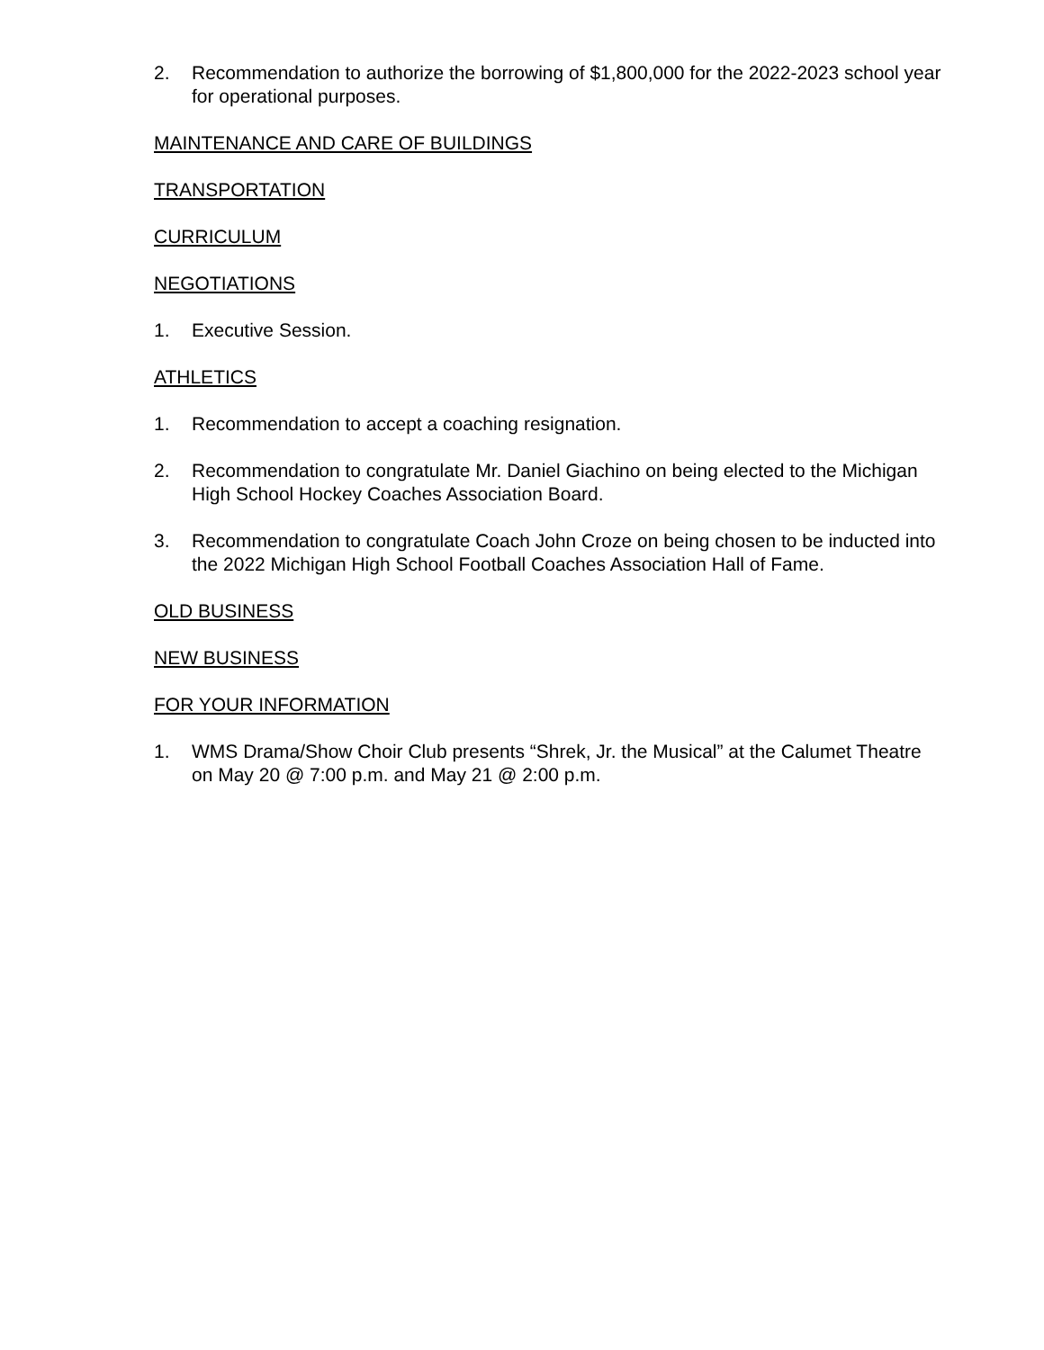2. Recommendation to authorize the borrowing of $1,800,000 for the 2022-2023 school year for operational purposes.
MAINTENANCE AND CARE OF BUILDINGS
TRANSPORTATION
CURRICULUM
NEGOTIATIONS
1. Executive Session.
ATHLETICS
1. Recommendation to accept a coaching resignation.
2. Recommendation to congratulate Mr. Daniel Giachino on being elected to the Michigan High School Hockey Coaches Association Board.
3. Recommendation to congratulate Coach John Croze on being chosen to be inducted into the 2022 Michigan High School Football Coaches Association Hall of Fame.
OLD BUSINESS
NEW BUSINESS
FOR YOUR INFORMATION
1. WMS Drama/Show Choir Club presents “Shrek, Jr. the Musical” at the Calumet Theatre on May 20 @ 7:00 p.m. and May 21 @ 2:00 p.m.